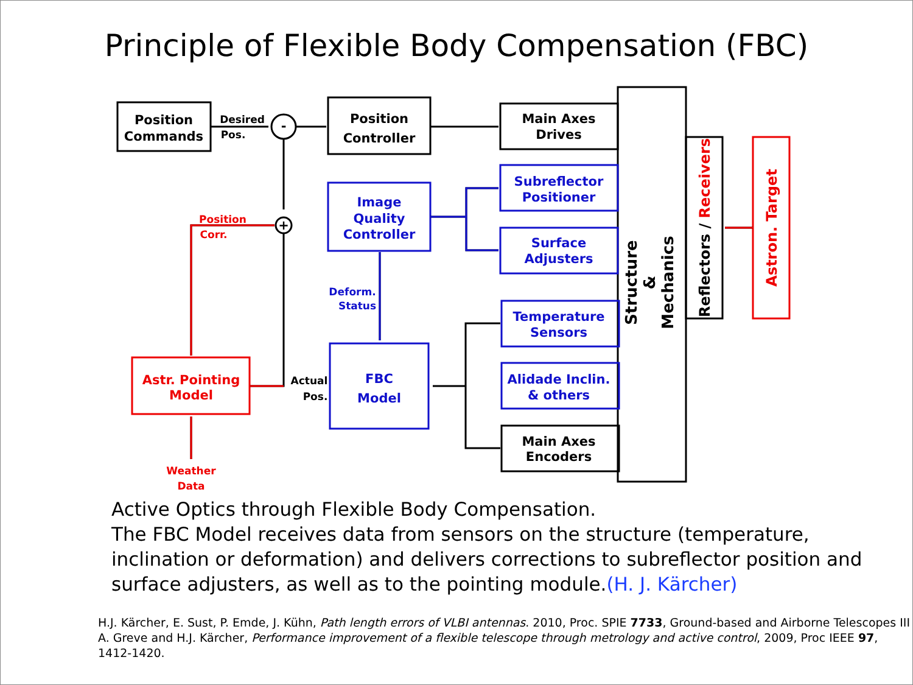Principle of Flexible Body Compensation (FBC)
Position
Commands
Desired
Pos.
-
+
Position
Controller
Main Axes
Drives
Image
Quality
Controller
Subreflector
Positioner
Surface
Adjusters
Temperature
Sensors
Alidade Inclin.
& others
FBC
Model
Deform.
Status
Main Axes
Encoders
Actual
Pos.
Astr. Pointing
Model
Position
Corr.
Weather
Data
Structure
&
Mechanics
Reflectors / Receivers
Astron. Target
Active Optics through Flexible Body Compensation.
The FBC Model receives data from sensors on the structure (temperature, inclination or deformation) and delivers corrections to subreflector position and surface adjusters, as well as to the pointing module.(H. J. Kärcher)
H.J. Kärcher, E. Sust, P. Emde, J. Kühn, Path length errors of VLBI antennas. 2010, Proc. SPIE 7733, Ground-based and Airborne Telescopes III
A. Greve and H.J. Kärcher, Performance improvement of a flexible telescope through metrology and active control, 2009, Proc IEEE 97, 1412-1420.